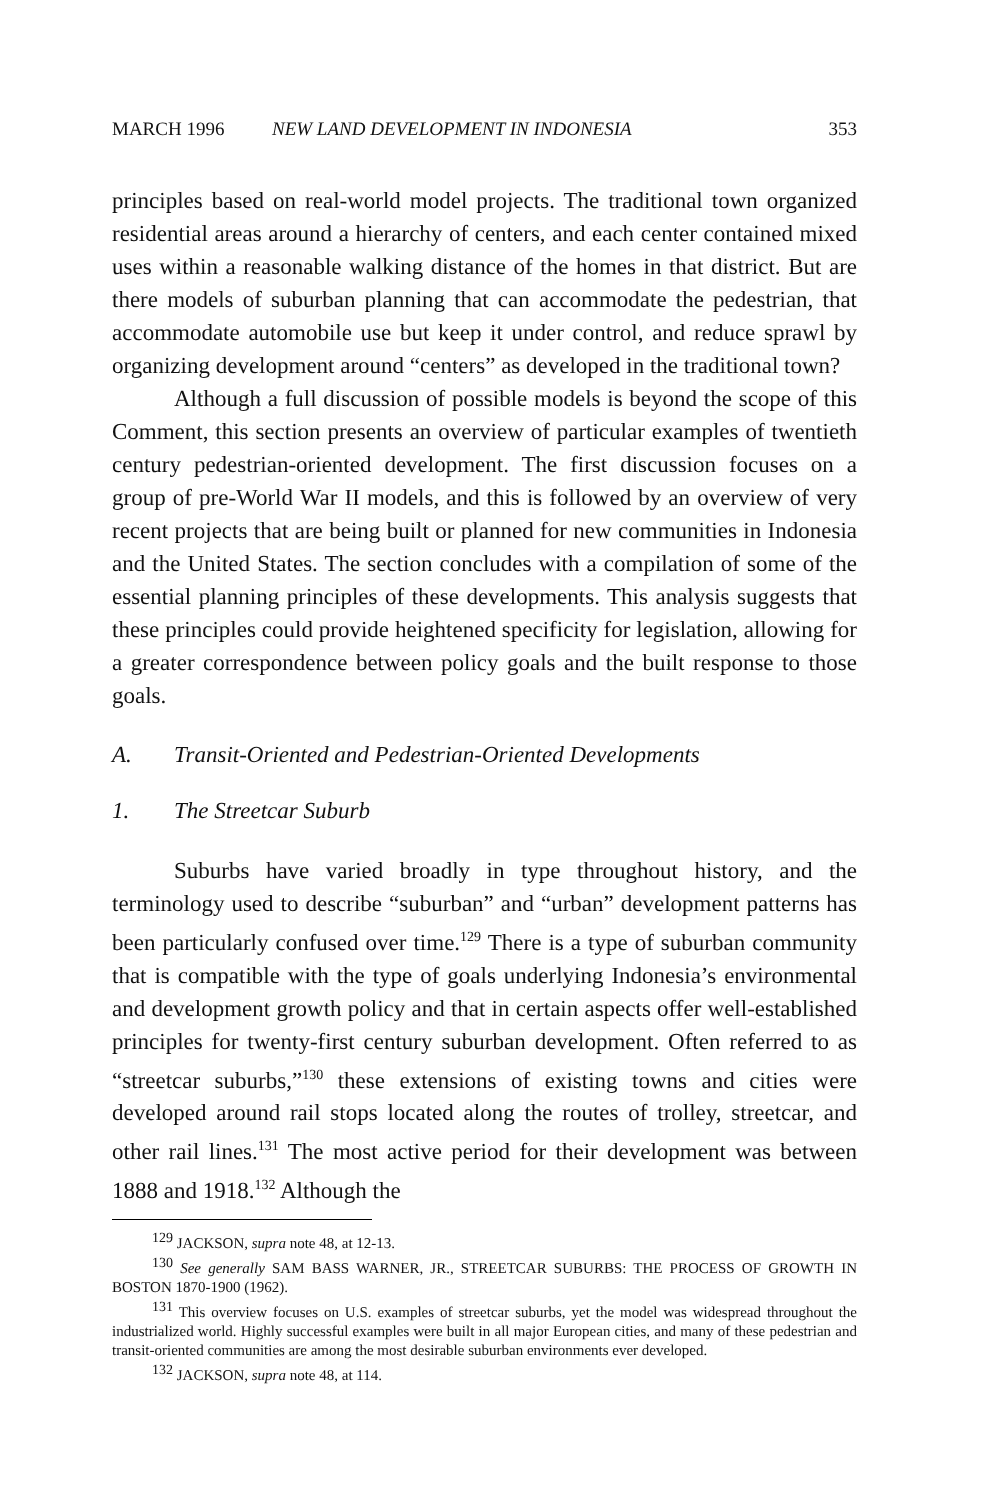MARCH 1996 NEW LAND DEVELOPMENT IN INDONESIA
353
principles based on real-world model projects. The traditional town organized residential areas around a hierarchy of centers, and each center contained mixed uses within a reasonable walking distance of the homes in that district. But are there models of suburban planning that can accommodate the pedestrian, that accommodate automobile use but keep it under control, and reduce sprawl by organizing development around “centers” as developed in the traditional town?
Although a full discussion of possible models is beyond the scope of this Comment, this section presents an overview of particular examples of twentieth century pedestrian-oriented development. The first discussion focuses on a group of pre-World War II models, and this is followed by an overview of very recent projects that are being built or planned for new communities in Indonesia and the United States. The section concludes with a compilation of some of the essential planning principles of these developments. This analysis suggests that these principles could provide heightened specificity for legislation, allowing for a greater correspondence between policy goals and the built response to those goals.
A. Transit-Oriented and Pedestrian-Oriented Developments
1. The Streetcar Suburb
Suburbs have varied broadly in type throughout history, and the terminology used to describe “suburban” and “urban” development patterns has been particularly confused over time.<sup>129</sup> There is a type of suburban community that is compatible with the type of goals underlying Indonesia’s environmental and development growth policy and that in certain aspects offer well-established principles for twenty-first century suburban development. Often referred to as “streetcar suburbs,”<sup>130</sup> these extensions of existing towns and cities were developed around rail stops located along the routes of trolley, streetcar, and other rail lines.<sup>131</sup> The most active period for their development was between 1888 and 1918.<sup>132</sup> Although the
<sup>129</sup> JACKSON, supra note 48, at 12-13.
<sup>130</sup> See generally SAM BASS WARNER, JR., STREETCAR SUBURBS: THE PROCESS OF GROWTH IN BOSTON 1870-1900 (1962).
<sup>131</sup> This overview focuses on U.S. examples of streetcar suburbs, yet the model was widespread throughout the industrialized world. Highly successful examples were built in all major European cities, and many of these pedestrian and transit-oriented communities are among the most desirable suburban environments ever developed.
<sup>132</sup> JACKSON, supra note 48, at 114.